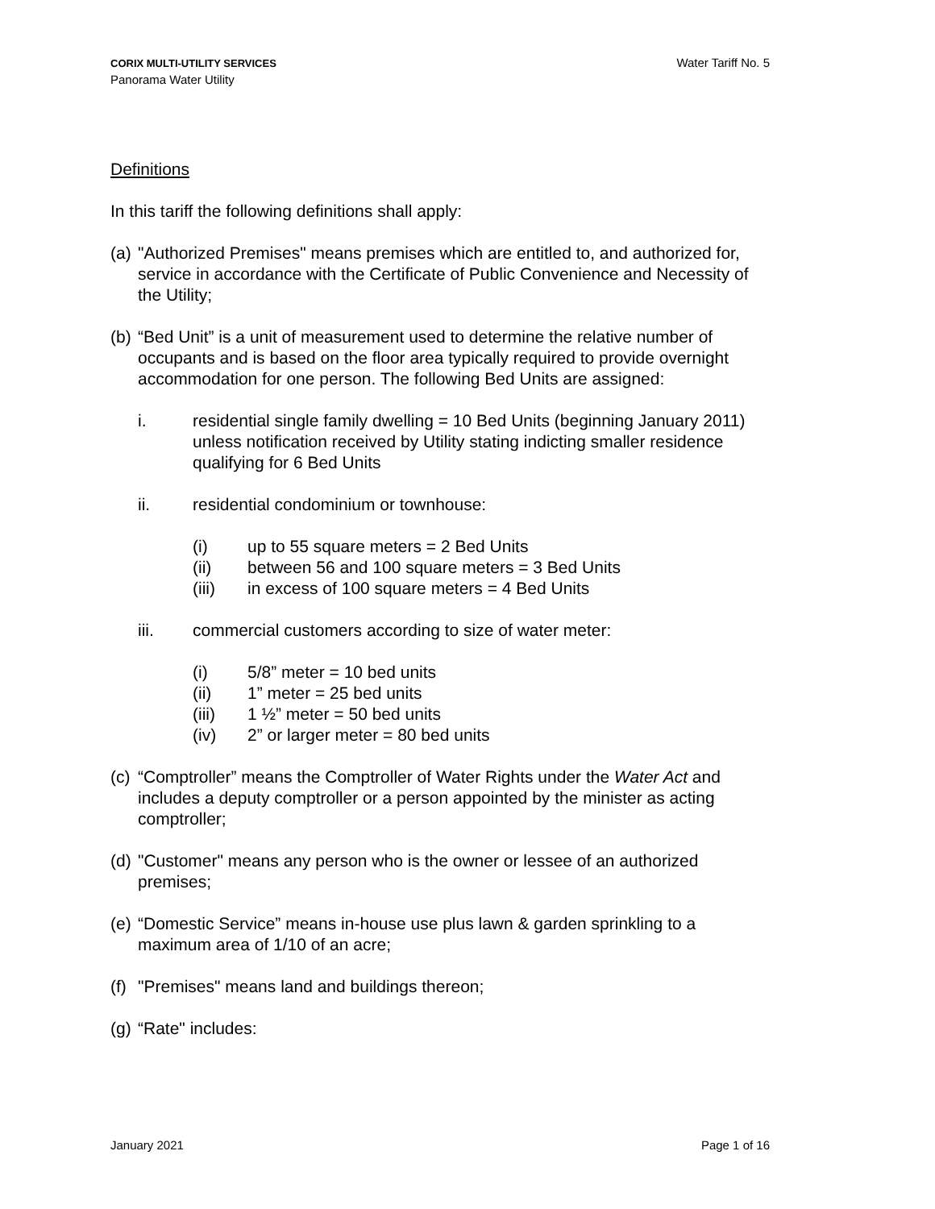CORIX MULTI-UTILITY SERVICES
Panorama Water Utility
Water Tariff No. 5
Definitions
In this tariff the following definitions shall apply:
(a) "Authorized Premises" means premises which are entitled to, and authorized for, service in accordance with the Certificate of Public Convenience and Necessity of the Utility;
(b) “Bed Unit” is a unit of measurement used to determine the relative number of occupants and is based on the floor area typically required to provide overnight accommodation for one person. The following Bed Units are assigned:
i. residential single family dwelling = 10 Bed Units (beginning January 2011) unless notification received by Utility stating indicting smaller residence qualifying for 6 Bed Units
ii. residential condominium or townhouse:
(i) up to 55 square meters = 2 Bed Units
(ii) between 56 and 100 square meters = 3 Bed Units
(iii) in excess of 100 square meters = 4 Bed Units
iii. commercial customers according to size of water meter:
(i) 5/8” meter = 10 bed units
(ii) 1” meter = 25 bed units
(iii) 1 ½” meter = 50 bed units
(iv) 2” or larger meter = 80 bed units
(c) “Comptroller” means the Comptroller of Water Rights under the Water Act and includes a deputy comptroller or a person appointed by the minister as acting comptroller;
(d) "Customer" means any person who is the owner or lessee of an authorized premises;
(e) “Domestic Service” means in-house use plus lawn & garden sprinkling to a maximum area of 1/10 of an acre;
(f) "Premises" means land and buildings thereon;
(g) “Rate" includes:
January 2021 Page 1 of 16